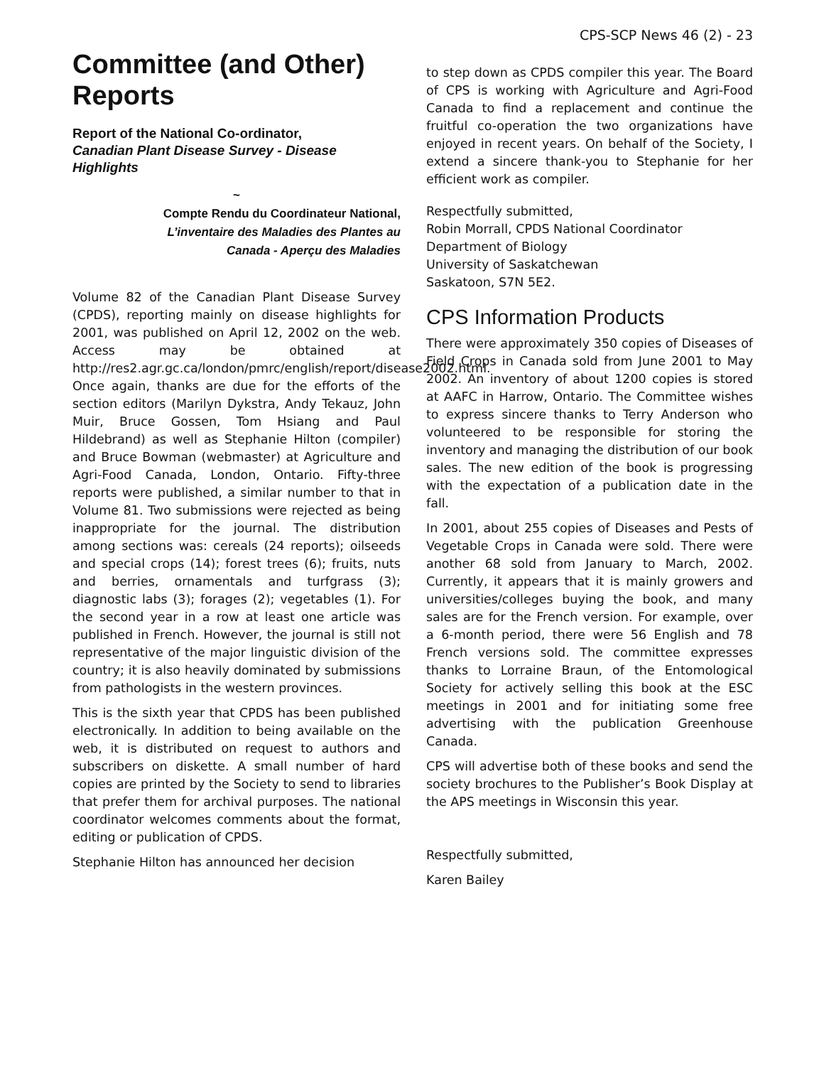CPS-SCP News 46 (2) - 23
Committee (and Other) Reports
Report of the National Co-ordinator,
Canadian Plant Disease Survey - Disease Highlights
~
Compte Rendu du Coordinateur National,
L’inventaire des Maladies des Plantes au
Canada - Aperçu des Maladies
Volume 82 of the Canadian Plant Disease Survey (CPDS), reporting mainly on disease highlights for 2001, was published on April 12, 2002 on the web. Access may be obtained at http://res2.agr.gc.ca/london/pmrc/english/report/disease2002.html. Once again, thanks are due for the efforts of the section editors (Marilyn Dykstra, Andy Tekauz, John Muir, Bruce Gossen, Tom Hsiang and Paul Hildebrand) as well as Stephanie Hilton (compiler) and Bruce Bowman (webmaster) at Agriculture and Agri-Food Canada, London, Ontario. Fifty-three reports were published, a similar number to that in Volume 81. Two submissions were rejected as being inappropriate for the journal. The distribution among sections was: cereals (24 reports); oilseeds and special crops (14); forest trees (6); fruits, nuts and berries, ornamentals and turfgrass (3); diagnostic labs (3); forages (2); vegetables (1). For the second year in a row at least one article was published in French. However, the journal is still not representative of the major linguistic division of the country; it is also heavily dominated by submissions from pathologists in the western provinces.
This is the sixth year that CPDS has been published electronically. In addition to being available on the web, it is distributed on request to authors and subscribers on diskette. A small number of hard copies are printed by the Society to send to libraries that prefer them for archival purposes. The national coordinator welcomes comments about the format, editing or publication of CPDS.
Stephanie Hilton has announced her decision
to step down as CPDS compiler this year. The Board of CPS is working with Agriculture and Agri-Food Canada to find a replacement and continue the fruitful co-operation the two organizations have enjoyed in recent years. On behalf of the Society, I extend a sincere thank-you to Stephanie for her efficient work as compiler.
Respectfully submitted,
Robin Morrall, CPDS National Coordinator
Department of Biology
University of Saskatchewan
Saskatoon, S7N 5E2.
CPS Information Products
There were approximately 350 copies of Diseases of Field Crops in Canada sold from June 2001 to May 2002. An inventory of about 1200 copies is stored at AAFC in Harrow, Ontario. The Committee wishes to express sincere thanks to Terry Anderson who volunteered to be responsible for storing the inventory and managing the distribution of our book sales. The new edition of the book is progressing with the expectation of a publication date in the fall.
In 2001, about 255 copies of Diseases and Pests of Vegetable Crops in Canada were sold. There were another 68 sold from January to March, 2002. Currently, it appears that it is mainly growers and universities/colleges buying the book, and many sales are for the French version. For example, over a 6-month period, there were 56 English and 78 French versions sold. The committee expresses thanks to Lorraine Braun, of the Entomological Society for actively selling this book at the ESC meetings in 2001 and for initiating some free advertising with the publication Greenhouse Canada.
CPS will advertise both of these books and send the society brochures to the Publisher’s Book Display at the APS meetings in Wisconsin this year.
Respectfully submitted,
Karen Bailey